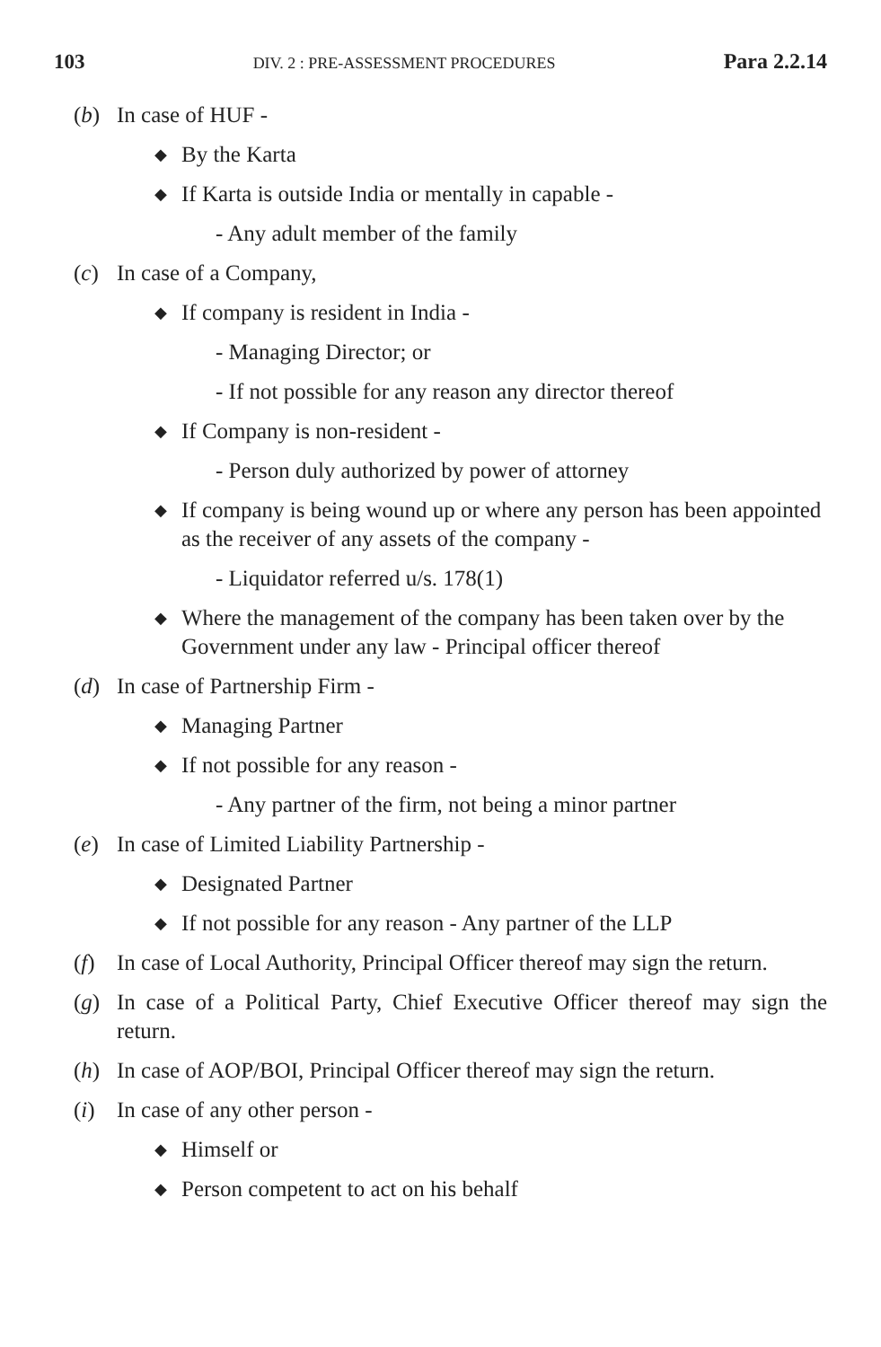103 DIV. 2 : PRE-ASSESSMENT PROCEDURES Para 2.2.14
(b) In case of HUF -
◆ By the Karta
◆ If Karta is outside India or mentally in capable -
- Any adult member of the family
(c) In case of a Company,
◆ If company is resident in India -
- Managing Director; or
- If not possible for any reason any director thereof
◆ If Company is non-resident -
- Person duly authorized by power of attorney
◆ If company is being wound up or where any person has been appointed as the receiver of any assets of the company -
- Liquidator referred u/s. 178(1)
◆ Where the management of the company has been taken over by the Government under any law - Principal officer thereof
(d) In case of Partnership Firm -
◆ Managing Partner
◆ If not possible for any reason -
- Any partner of the firm, not being a minor partner
(e) In case of Limited Liability Partnership -
◆ Designated Partner
◆ If not possible for any reason - Any partner of the LLP
(f) In case of Local Authority, Principal Officer thereof may sign the return.
(g) In case of a Political Party, Chief Executive Officer thereof may sign the return.
(h) In case of AOP/BOI, Principal Officer thereof may sign the return.
(i) In case of any other person -
◆ Himself or
◆ Person competent to act on his behalf